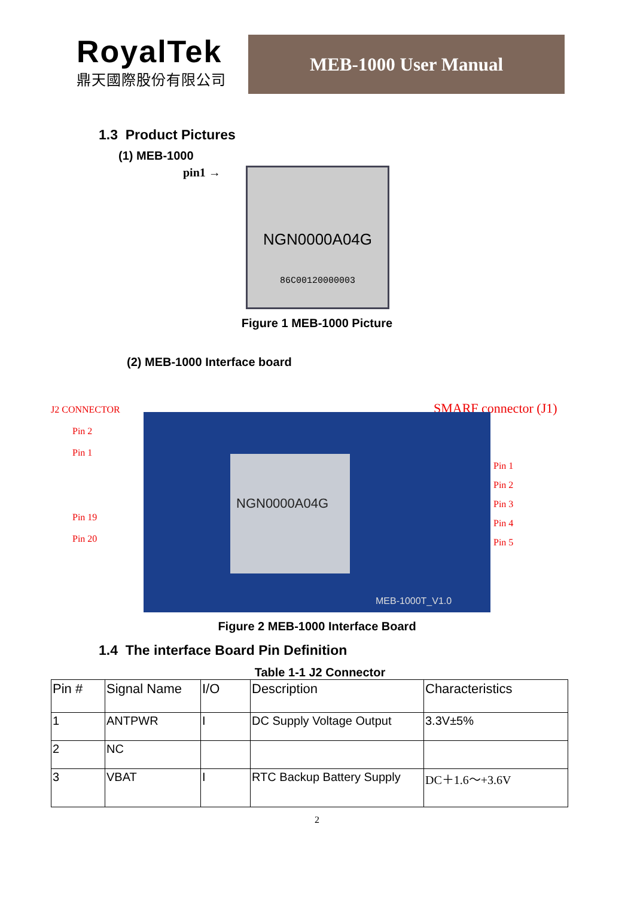RoyalTek
鼎天國際股份有限公司
MEB-1000 User Manual
1.3 Product Pictures
(1) MEB-1000
pin1 →
NGN0000A04G
86C00120000003
Figure 1 MEB-1000 Picture
(2) MEB-1000 Interface board
J2 CONNECTOR
Pin 2
Pin 1
Pin 19
Pin 20
NGN0000A04G
MEB-1000T_V1.0
SMARF connector (J1)
Pin 1
Pin 2
Pin 3
Pin 4
Pin 5
Figure 2 MEB-1000 Interface Board
1.4 The interface Board Pin Definition
Table 1-1 J2 Connector
| Pin # | Signal Name | I/O | Description | Characteristics |
| --- | --- | --- | --- | --- |
| 1 | ANTPWR | I | DC Supply Voltage Output | 3.3V±5% |
| 2 | NC | | | |
| 3 | VBAT | I | RTC Backup Battery Supply | DC＋1.6～+3.6V |
2